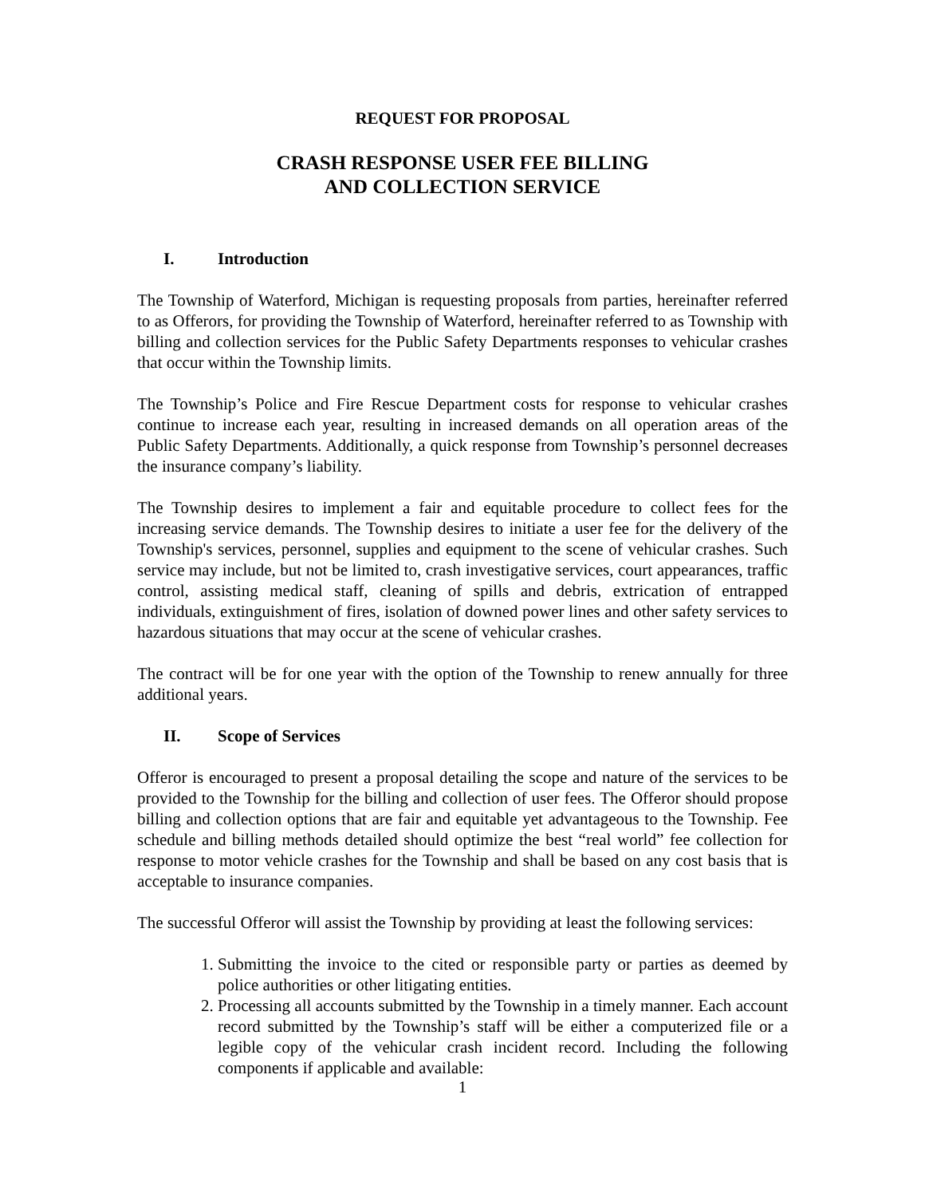REQUEST FOR PROPOSAL
CRASH RESPONSE USER FEE BILLING
AND COLLECTION SERVICE
I. Introduction
The Township of Waterford, Michigan is requesting proposals from parties, hereinafter referred to as Offerors, for providing the Township of Waterford, hereinafter referred to as Township with billing and collection services for the Public Safety Departments responses to vehicular crashes that occur within the Township limits.
The Township’s Police and Fire Rescue Department costs for response to vehicular crashes continue to increase each year, resulting in increased demands on all operation areas of the Public Safety Departments. Additionally, a quick response from Township’s personnel decreases the insurance company’s liability.
The Township desires to implement a fair and equitable procedure to collect fees for the increasing service demands. The Township desires to initiate a user fee for the delivery of the Township's services, personnel, supplies and equipment to the scene of vehicular crashes. Such service may include, but not be limited to, crash investigative services, court appearances, traffic control, assisting medical staff, cleaning of spills and debris, extrication of entrapped individuals, extinguishment of fires, isolation of downed power lines and other safety services to hazardous situations that may occur at the scene of vehicular crashes.
The contract will be for one year with the option of the Township to renew annually for three additional years.
II. Scope of Services
Offeror is encouraged to present a proposal detailing the scope and nature of the services to be provided to the Township for the billing and collection of user fees. The Offeror should propose billing and collection options that are fair and equitable yet advantageous to the Township. Fee schedule and billing methods detailed should optimize the best “real world” fee collection for response to motor vehicle crashes for the Township and shall be based on any cost basis that is acceptable to insurance companies.
The successful Offeror will assist the Township by providing at least the following services:
1. Submitting the invoice to the cited or responsible party or parties as deemed by police authorities or other litigating entities.
2. Processing all accounts submitted by the Township in a timely manner. Each account record submitted by the Township’s staff will be either a computerized file or a legible copy of the vehicular crash incident record. Including the following components if applicable and available:
1